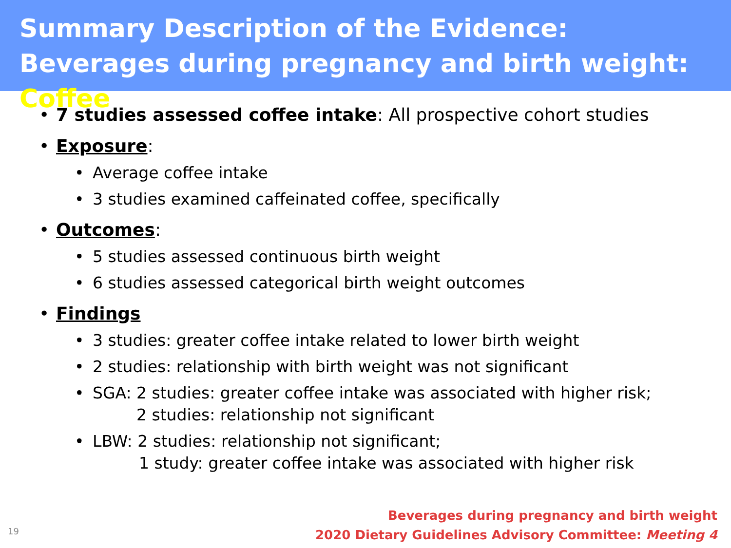Summary Description of the Evidence: Beverages during pregnancy and birth weight: Coffee
7 studies assessed coffee intake: All prospective cohort studies
Exposure:
Average coffee intake
3 studies examined caffeinated coffee, specifically
Outcomes:
5 studies assessed continuous birth weight
6 studies assessed categorical birth weight outcomes
Findings
3 studies: greater coffee intake related to lower birth weight
2 studies: relationship with birth weight was not significant
SGA: 2 studies: greater coffee intake was associated with higher risk;
2 studies: relationship not significant
LBW: 2 studies: relationship not significant;
1 study: greater coffee intake was associated with higher risk
Beverages during pregnancy and birth weight
2020 Dietary Guidelines Advisory Committee: Meeting 4
19